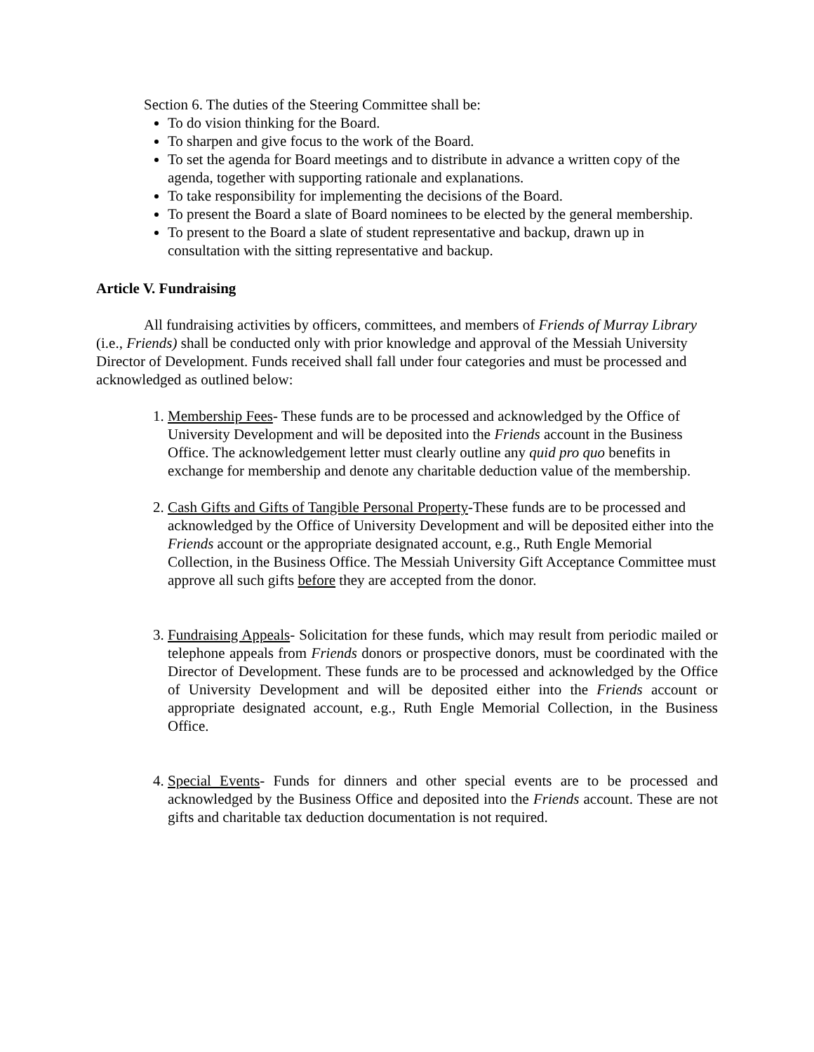Section 6. The duties of the Steering Committee shall be:
To do vision thinking for the Board.
To sharpen and give focus to the work of the Board.
To set the agenda for Board meetings and to distribute in advance a written copy of the agenda, together with supporting rationale and explanations.
To take responsibility for implementing the decisions of the Board.
To present the Board a slate of Board nominees to be elected by the general membership.
To present to the Board a slate of student representative and backup, drawn up in consultation with the sitting representative and backup.
Article V. Fundraising
All fundraising activities by officers, committees, and members of Friends of Murray Library (i.e., Friends) shall be conducted only with prior knowledge and approval of the Messiah University Director of Development. Funds received shall fall under four categories and must be processed and acknowledged as outlined below:
1. Membership Fees- These funds are to be processed and acknowledged by the Office of University Development and will be deposited into the Friends account in the Business Office. The acknowledgement letter must clearly outline any quid pro quo benefits in exchange for membership and denote any charitable deduction value of the membership.
2. Cash Gifts and Gifts of Tangible Personal Property-These funds are to be processed and acknowledged by the Office of University Development and will be deposited either into the Friends account or the appropriate designated account, e.g., Ruth Engle Memorial Collection, in the Business Office. The Messiah University Gift Acceptance Committee must approve all such gifts before they are accepted from the donor.
3. Fundraising Appeals- Solicitation for these funds, which may result from periodic mailed or telephone appeals from Friends donors or prospective donors, must be coordinated with the Director of Development. These funds are to be processed and acknowledged by the Office of University Development and will be deposited either into the Friends account or appropriate designated account, e.g., Ruth Engle Memorial Collection, in the Business Office.
4. Special Events- Funds for dinners and other special events are to be processed and acknowledged by the Business Office and deposited into the Friends account. These are not gifts and charitable tax deduction documentation is not required.